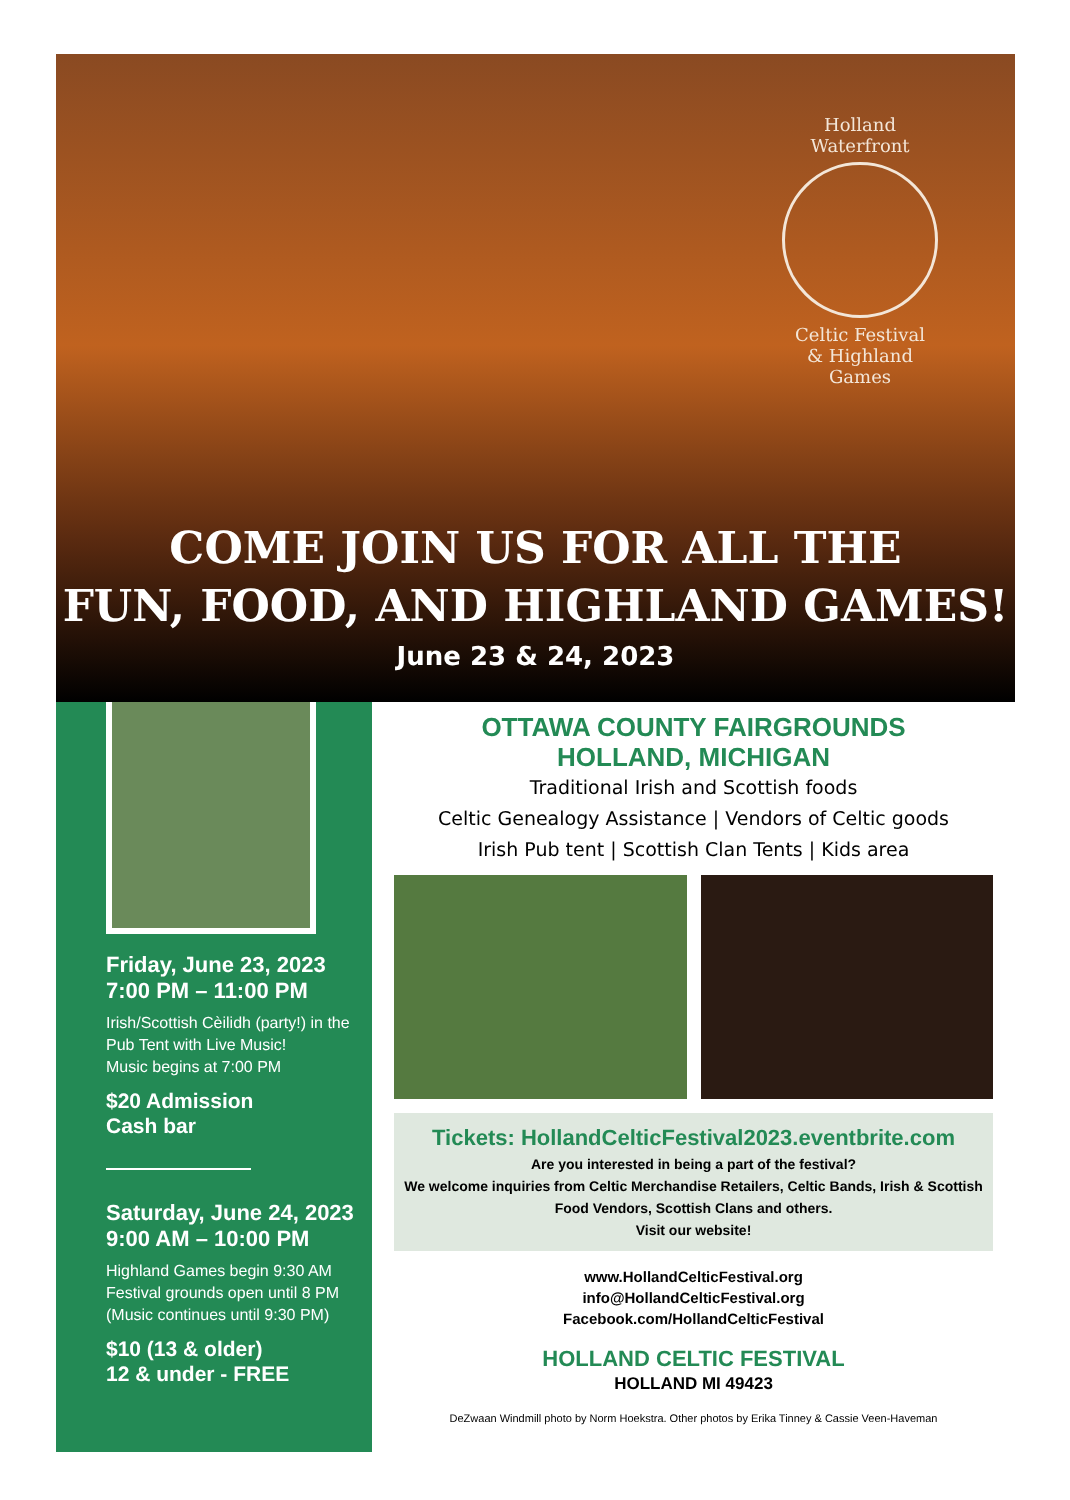Holland Waterfront
Celtic Festival
& Highland Games
COME JOIN US FOR ALL THE
FUN, FOOD, AND HIGHLAND GAMES!
June 23 & 24, 2023
Friday, June 23, 2023
7:00 PM – 11:00 PM
Irish/Scottish Cèilidh (party!) in the Pub Tent with Live Music!
Music begins at 7:00 PM
$20 Admission
Cash bar
Saturday, June 24, 2023
9:00 AM – 10:00 PM
Highland Games begin 9:30 AM
Festival grounds open until 8 PM
(Music continues until 9:30 PM)
$10 (13 & older)
12 & under - FREE
OTTAWA COUNTY FAIRGROUNDS
HOLLAND, MICHIGAN
Traditional Irish and Scottish foods
Celtic Genealogy Assistance | Vendors of Celtic goods
Irish Pub tent | Scottish Clan Tents | Kids area
Tickets: HollandCelticFestival2023.eventbrite.com
Are you interested in being a part of the festival?
We welcome inquiries from Celtic Merchandise Retailers, Celtic Bands, Irish & Scottish Food Vendors, Scottish Clans and others.
Visit our website!
www.HollandCelticFestival.org
info@HollandCelticFestival.org
Facebook.com/HollandCelticFestival
HOLLAND CELTIC FESTIVAL
HOLLAND MI 49423
DeZwaan Windmill photo by Norm Hoekstra. Other photos by Erika Tinney & Cassie Veen-Haveman